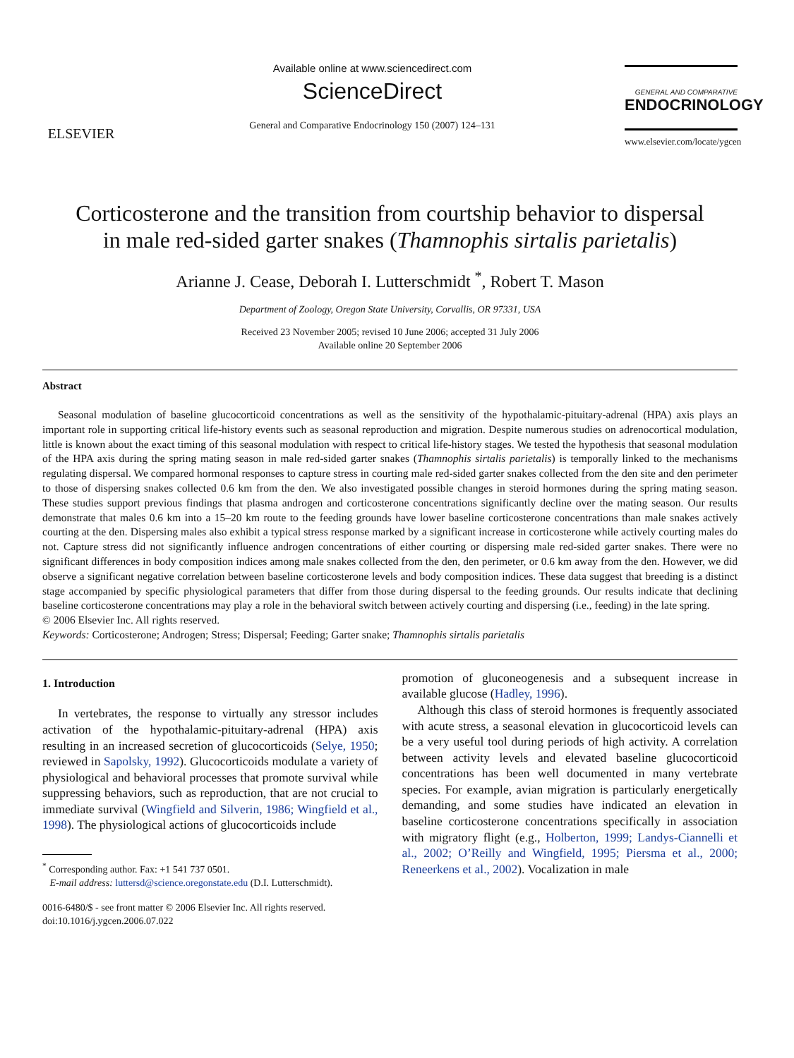ELSEVIER
Available online at www.sciencedirect.com
ScienceDirect
General and Comparative Endocrinology 150 (2007) 124–131
GENERAL AND COMPARATIVE
ENDOCRINOLOGY
www.elsevier.com/locate/ygcen
Corticosterone and the transition from courtship behavior to dispersal
in male red-sided garter snakes (Thamnophis sirtalis parietalis)
Arianne J. Cease, Deborah I. Lutterschmidt <sup>*</sup>, Robert T. Mason
Department of Zoology, Oregon State University, Corvallis, OR 97331, USA
Received 23 November 2005; revised 10 June 2006; accepted 31 July 2006
Available online 20 September 2006
Abstract
Seasonal modulation of baseline glucocorticoid concentrations as well as the sensitivity of the hypothalamic-pituitary-adrenal (HPA) axis plays an important role in supporting critical life-history events such as seasonal reproduction and migration. Despite numerous studies on adrenocortical modulation, little is known about the exact timing of this seasonal modulation with respect to critical life-history stages. We tested the hypothesis that seasonal modulation of the HPA axis during the spring mating season in male red-sided garter snakes (Thamnophis sirtalis parietalis) is temporally linked to the mechanisms regulating dispersal. We compared hormonal responses to capture stress in courting male red-sided garter snakes collected from the den site and den perimeter to those of dispersing snakes collected 0.6 km from the den. We also investigated possible changes in steroid hormones during the spring mating season. These studies support previous findings that plasma androgen and corticosterone concentrations significantly decline over the mating season. Our results demonstrate that males 0.6 km into a 15–20 km route to the feeding grounds have lower baseline corticosterone concentrations than male snakes actively courting at the den. Dispersing males also exhibit a typical stress response marked by a significant increase in corticosterone while actively courting males do not. Capture stress did not significantly influence androgen concentrations of either courting or dispersing male red-sided garter snakes. There were no significant differences in body composition indices among male snakes collected from the den, den perimeter, or 0.6 km away from the den. However, we did observe a significant negative correlation between baseline corticosterone levels and body composition indices. These data suggest that breeding is a distinct stage accompanied by specific physiological parameters that differ from those during dispersal to the feeding grounds. Our results indicate that declining baseline corticosterone concentrations may play a role in the behavioral switch between actively courting and dispersing (i.e., feeding) in the late spring.
© 2006 Elsevier Inc. All rights reserved.
Keywords: Corticosterone; Androgen; Stress; Dispersal; Feeding; Garter snake; Thamnophis sirtalis parietalis
1. Introduction
In vertebrates, the response to virtually any stressor includes activation of the hypothalamic-pituitary-adrenal (HPA) axis resulting in an increased secretion of glucocorticoids (Selye, 1950; reviewed in Sapolsky, 1992). Glucocorticoids modulate a variety of physiological and behavioral processes that promote survival while suppressing behaviors, such as reproduction, that are not crucial to immediate survival (Wingfield and Silverin, 1986; Wingfield et al., 1998). The physiological actions of glucocorticoids include
<sup>*</sup> Corresponding author. Fax: +1 541 737 0501.
E-mail address: luttersd@science.oregonstate.edu (D.I. Lutterschmidt).
0016-6480/$ - see front matter © 2006 Elsevier Inc. All rights reserved.
doi:10.1016/j.ygcen.2006.07.022
promotion of gluconeogenesis and a subsequent increase in available glucose (Hadley, 1996).
Although this class of steroid hormones is frequently associated with acute stress, a seasonal elevation in glucocorticoid levels can be a very useful tool during periods of high activity. A correlation between activity levels and elevated baseline glucocorticoid concentrations has been well documented in many vertebrate species. For example, avian migration is particularly energetically demanding, and some studies have indicated an elevation in baseline corticosterone concentrations specifically in association with migratory flight (e.g., Holberton, 1999; Landys-Ciannelli et al., 2002; O’Reilly and Wingfield, 1995; Piersma et al., 2000; Reneerkens et al., 2002). Vocalization in male